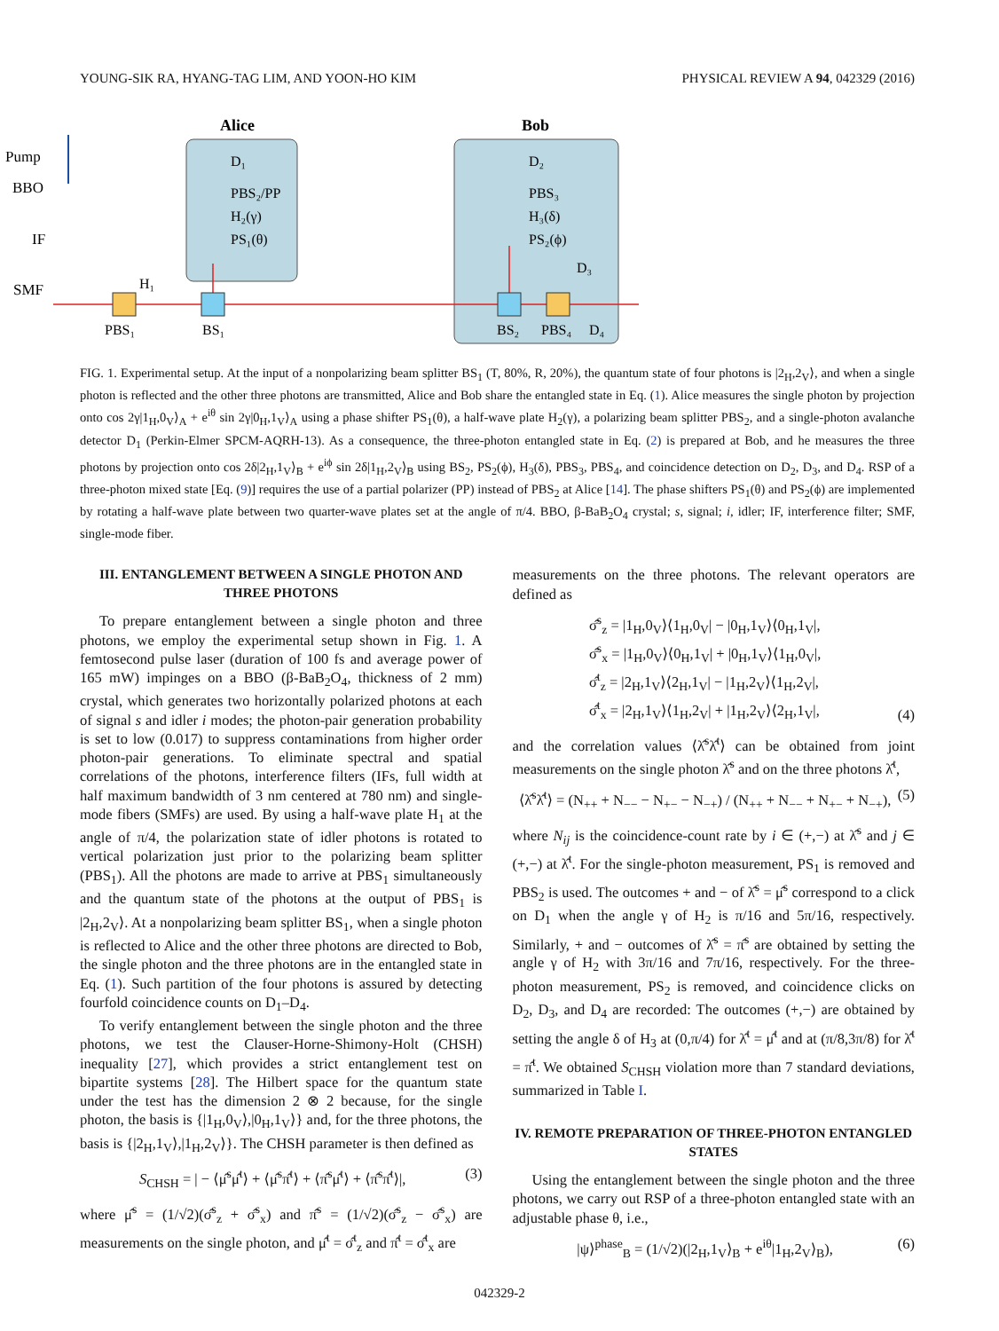YOUNG-SIK RA, HYANG-TAG LIM, AND YOON-HO KIM PHYSICAL REVIEW A 94, 042329 (2016)
Alice
Bob
Pump
BBO
IF
SMF
H₁
PBS₁
BS₁
D₁
PBS₂/PP
H₂(γ)
PS₁(θ)
D₂
PBS₃
H₃(δ)
PS₂(ϕ)
D₃
BS₂
PBS₄
D₄
FIG. 1. Experimental setup. At the input of a nonpolarizing beam splitter BS<sub>1</sub> (T, 80%, R, 20%), the quantum state of four photons is |2<sub>H</sub>,2<sub>V</sub>⟩, and when a single photon is reflected and the other three photons are transmitted, Alice and Bob share the entangled state in Eq. (1). Alice measures the single photon by projection onto cos 2γ|1<sub>H</sub>,0<sub>V</sub>⟩<sub>A</sub> + e<sup>iθ</sup> sin 2γ|0<sub>H</sub>,1<sub>V</sub>⟩<sub>A</sub> using a phase shifter PS<sub>1</sub>(θ), a half-wave plate H<sub>2</sub>(γ), a polarizing beam splitter PBS<sub>2</sub>, and a single-photon avalanche detector D<sub>1</sub> (Perkin-Elmer SPCM-AQRH-13). As a consequence, the three-photon entangled state in Eq. (2) is prepared at Bob, and he measures the three photons by projection onto cos 2δ|2<sub>H</sub>,1<sub>V</sub>⟩<sub>B</sub> + e<sup>iϕ</sup> sin 2δ|1<sub>H</sub>,2<sub>V</sub>⟩<sub>B</sub> using BS<sub>2</sub>, PS<sub>2</sub>(ϕ), H<sub>3</sub>(δ), PBS<sub>3</sub>, PBS<sub>4</sub>, and coincidence detection on D<sub>2</sub>, D<sub>3</sub>, and D<sub>4</sub>. RSP of a three-photon mixed state [Eq. (9)] requires the use of a partial polarizer (PP) instead of PBS<sub>2</sub> at Alice [14]. The phase shifters PS<sub>1</sub>(θ) and PS<sub>2</sub>(ϕ) are implemented by rotating a half-wave plate between two quarter-wave plates set at the angle of π/4. BBO, β-BaB<sub>2</sub>O<sub>4</sub> crystal; s, signal; i, idler; IF, interference filter; SMF, single-mode fiber.
III. ENTANGLEMENT BETWEEN A SINGLE PHOTON AND THREE PHOTONS
To prepare entanglement between a single photon and three photons, we employ the experimental setup shown in Fig. 1. A femtosecond pulse laser (duration of 100 fs and average power of 165 mW) impinges on a BBO (β-BaB<sub>2</sub>O<sub>4</sub>, thickness of 2 mm) crystal, which generates two horizontally polarized photons at each of signal s and idler i modes; the photon-pair generation probability is set to low (0.017) to suppress contaminations from higher order photon-pair generations. To eliminate spectral and spatial correlations of the photons, interference filters (IFs, full width at half maximum bandwidth of 3 nm centered at 780 nm) and single-mode fibers (SMFs) are used. By using a half-wave plate H<sub>1</sub> at the angle of π/4, the polarization state of idler photons is rotated to vertical polarization just prior to the polarizing beam splitter (PBS<sub>1</sub>). All the photons are made to arrive at PBS<sub>1</sub> simultaneously and the quantum state of the photons at the output of PBS<sub>1</sub> is |2<sub>H</sub>,2<sub>V</sub>⟩. At a nonpolarizing beam splitter BS<sub>1</sub>, when a single photon is reflected to Alice and the other three photons are directed to Bob, the single photon and the three photons are in the entangled state in Eq. (1). Such partition of the four photons is assured by detecting fourfold coincidence counts on D<sub>1</sub>–D<sub>4</sub>.
To verify entanglement between the single photon and the three photons, we test the Clauser-Horne-Shimony-Holt (CHSH) inequality [27], which provides a strict entanglement test on bipartite systems [28]. The Hilbert space for the quantum state under the test has the dimension 2 ⊗ 2 because, for the single photon, the basis is {|1<sub>H</sub>,0<sub>V</sub>⟩,|0<sub>H</sub>,1<sub>V</sub>⟩} and, for the three photons, the basis is {|2<sub>H</sub>,1<sub>V</sub>⟩,|1<sub>H</sub>,2<sub>V</sub>⟩}. The CHSH parameter is then defined as
S<sub>CHSH</sub> = | − ⟨μ̂<sup>s</sup>μ̂<sup>t</sup>⟩ + ⟨μ̂<sup>s</sup>π̂<sup>t</sup>⟩ + ⟨π̂<sup>s</sup>μ̂<sup>t</sup>⟩ + ⟨π̂<sup>s</sup>π̂<sup>t</sup>⟩|, (3)
where μ̂<sup>s</sup> = (1/√2)(σ̂<sup>s</sup><sub>z</sub> + σ̂<sup>s</sup><sub>x</sub>) and π̂<sup>s</sup> = (1/√2)(σ̂<sup>s</sup><sub>z</sub> − σ̂<sup>s</sup><sub>x</sub>) are measurements on the single photon, and μ̂<sup>t</sup> = σ̂<sup>t</sup><sub>z</sub> and π̂<sup>t</sup> = σ̂<sup>t</sup><sub>x</sub> are
measurements on the three photons. The relevant operators are defined as
σ̂<sup>s</sup><sub>z</sub> = |1<sub>H</sub>,0<sub>V</sub>⟩⟨1<sub>H</sub>,0<sub>V</sub>| − |0<sub>H</sub>,1<sub>V</sub>⟩⟨0<sub>H</sub>,1<sub>V</sub>|,
σ̂<sup>s</sup><sub>x</sub> = |1<sub>H</sub>,0<sub>V</sub>⟩⟨0<sub>H</sub>,1<sub>V</sub>| + |0<sub>H</sub>,1<sub>V</sub>⟩⟨1<sub>H</sub>,0<sub>V</sub>|,
σ̂<sup>t</sup><sub>z</sub> = |2<sub>H</sub>,1<sub>V</sub>⟩⟨2<sub>H</sub>,1<sub>V</sub>| − |1<sub>H</sub>,2<sub>V</sub>⟩⟨1<sub>H</sub>,2<sub>V</sub>|,
σ̂<sup>t</sup><sub>x</sub> = |2<sub>H</sub>,1<sub>V</sub>⟩⟨1<sub>H</sub>,2<sub>V</sub>| + |1<sub>H</sub>,2<sub>V</sub>⟩⟨2<sub>H</sub>,1<sub>V</sub>|, (4)
and the correlation values ⟨λ̂<sup>s</sup>λ̂<sup>t</sup>⟩ can be obtained from joint measurements on the single photon λ̂<sup>s</sup> and on the three photons λ̂<sup>t</sup>,
⟨λ̂<sup>s</sup>λ̂<sup>t</sup>⟩ = (N<sub>++</sub> + N<sub>−−</sub> − N<sub>+−</sub> − N<sub>−+</sub>) / (N<sub>++</sub> + N<sub>−−</sub> + N<sub>+−</sub> + N<sub>−+</sub>), (5)
where N<sub>ij</sub> is the coincidence-count rate by i ∈ (+,−) at λ̂<sup>s</sup> and j ∈ (+,−) at λ̂<sup>t</sup>. For the single-photon measurement, PS<sub>1</sub> is removed and PBS<sub>2</sub> is used. The outcomes + and − of λ̂<sup>s</sup> = μ̂<sup>s</sup> correspond to a click on D<sub>1</sub> when the angle γ of H<sub>2</sub> is π/16 and 5π/16, respectively. Similarly, + and − outcomes of λ̂<sup>s</sup> = π̂<sup>s</sup> are obtained by setting the angle γ of H<sub>2</sub> with 3π/16 and 7π/16, respectively. For the three-photon measurement, PS<sub>2</sub> is removed, and coincidence clicks on D<sub>2</sub>, D<sub>3</sub>, and D<sub>4</sub> are recorded: The outcomes (+,−) are obtained by setting the angle δ of H<sub>3</sub> at (0,π/4) for λ̂<sup>t</sup> = μ̂<sup>t</sup> and at (π/8,3π/8) for λ̂<sup>t</sup> = π̂<sup>t</sup>. We obtained S<sub>CHSH</sub> violation more than 7 standard deviations, summarized in Table I.
IV. REMOTE PREPARATION OF THREE-PHOTON ENTANGLED STATES
Using the entanglement between the single photon and the three photons, we carry out RSP of a three-photon entangled state with an adjustable phase θ, i.e.,
|ψ⟩<sup>phase</sup><sub>B</sub> = (1/√2)(|2<sub>H</sub>,1<sub>V</sub>⟩<sub>B</sub> + e<sup>iθ</sup>|1<sub>H</sub>,2<sub>V</sub>⟩<sub>B</sub>), (6)
042329-2